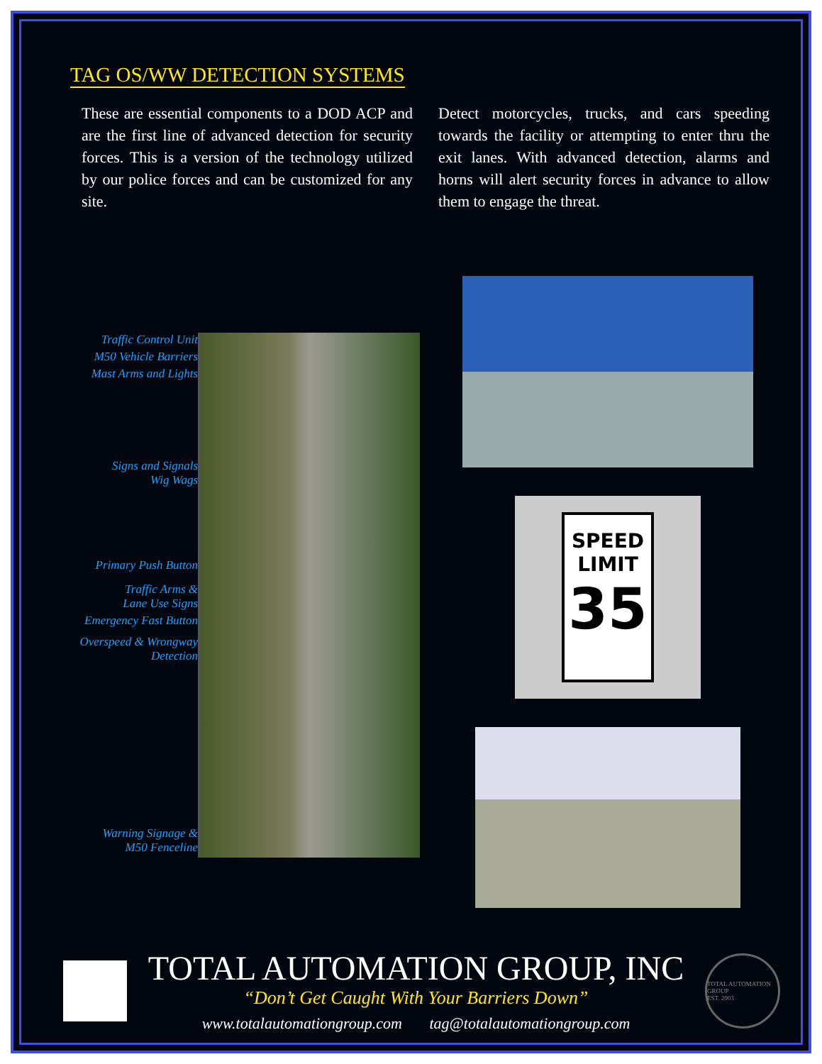TAG OS/WW DETECTION SYSTEMS
These are essential components to a DOD ACP and are the first line of advanced detection for security forces. This is a version of the technology utilized by our police forces and can be customized for any site.
Detect motorcycles, trucks, and cars speeding towards the facility or attempting to enter thru the exit lanes. With advanced detection, alarms and horns will alert security forces in advance to allow them to engage the threat.
Traffic Control Unit
M50 Vehicle Barriers
Mast Arms and Lights
Signs and Signals
Wig Wags
Primary Push Button
Traffic Arms &
Lane Use Signs
Emergency Fast Button
Overspeed & Wrongway
Detection
Warning Signage &
M50 Fenceline
SPEED
LIMIT
35
TOTAL AUTOMATION GROUP, INC
“Don’t Get Caught With Your Barriers Down”
www.totalautomationgroup.com tag@totalautomationgroup.com
TOTAL AUTOMATION GROUP
EST. 2003